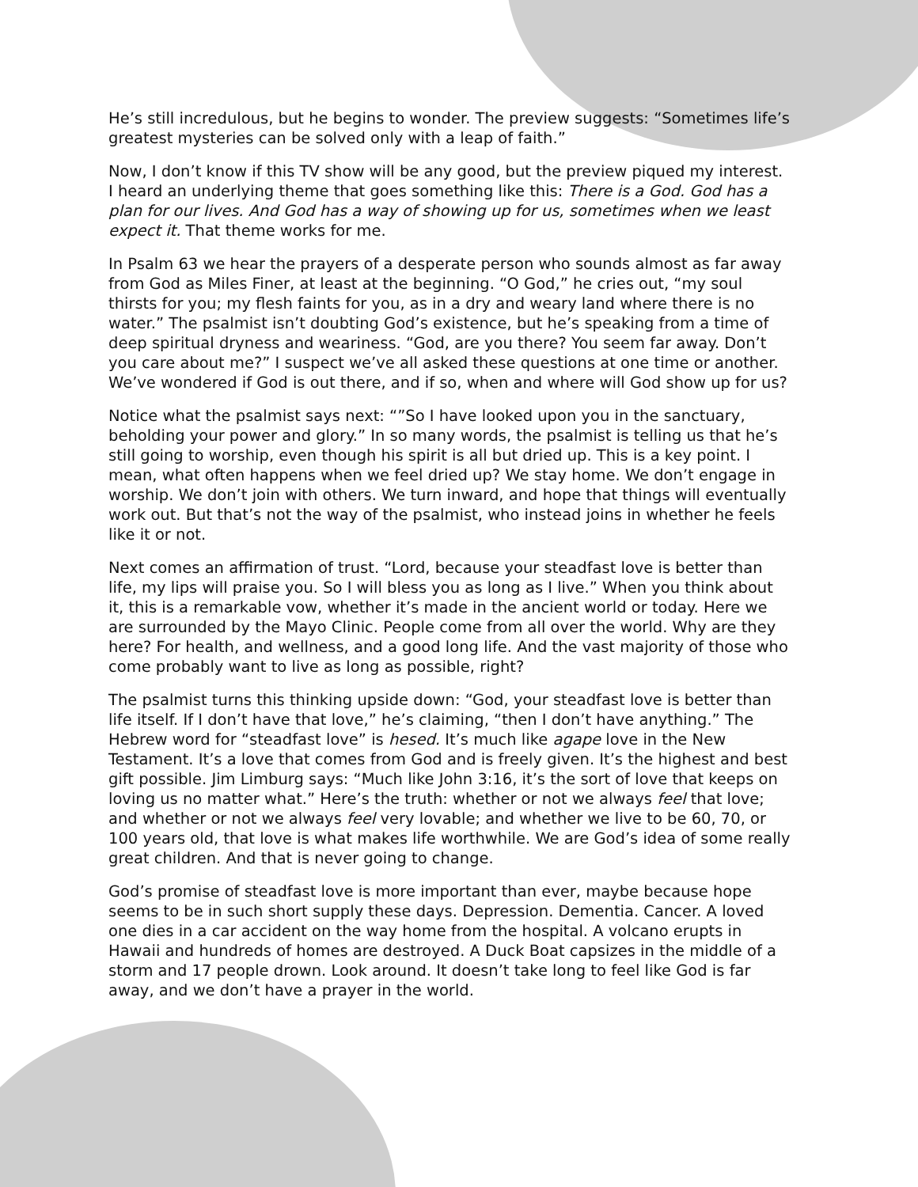He’s still incredulous, but he begins to wonder. The preview suggests: “Sometimes life’s greatest mysteries can be solved only with a leap of faith.”
Now, I don’t know if this TV show will be any good, but the preview piqued my interest. I heard an underlying theme that goes something like this: There is a God. God has a plan for our lives. And God has a way of showing up for us, sometimes when we least expect it. That theme works for me.
In Psalm 63 we hear the prayers of a desperate person who sounds almost as far away from God as Miles Finer, at least at the beginning. “O God,” he cries out, “my soul thirsts for you; my flesh faints for you, as in a dry and weary land where there is no water.” The psalmist isn’t doubting God’s existence, but he’s speaking from a time of deep spiritual dryness and weariness. “God, are you there? You seem far away. Don’t you care about me?” I suspect we’ve all asked these questions at one time or another. We’ve wondered if God is out there, and if so, when and where will God show up for us?
Notice what the psalmist says next: “”So I have looked upon you in the sanctuary, beholding your power and glory.” In so many words, the psalmist is telling us that he’s still going to worship, even though his spirit is all but dried up. This is a key point. I mean, what often happens when we feel dried up? We stay home. We don’t engage in worship. We don’t join with others. We turn inward, and hope that things will eventually work out. But that’s not the way of the psalmist, who instead joins in whether he feels like it or not.
Next comes an affirmation of trust. “Lord, because your steadfast love is better than life, my lips will praise you. So I will bless you as long as I live.” When you think about it, this is a remarkable vow, whether it’s made in the ancient world or today. Here we are surrounded by the Mayo Clinic. People come from all over the world. Why are they here? For health, and wellness, and a good long life. And the vast majority of those who come probably want to live as long as possible, right?
The psalmist turns this thinking upside down: “God, your steadfast love is better than life itself. If I don’t have that love,” he’s claiming, “then I don’t have anything.” The Hebrew word for “steadfast love” is hesed. It’s much like agape love in the New Testament. It’s a love that comes from God and is freely given. It’s the highest and best gift possible. Jim Limburg says: “Much like John 3:16, it’s the sort of love that keeps on loving us no matter what.” Here’s the truth: whether or not we always feel that love; and whether or not we always feel very lovable; and whether we live to be 60, 70, or 100 years old, that love is what makes life worthwhile. We are God’s idea of some really great children. And that is never going to change.
God’s promise of steadfast love is more important than ever, maybe because hope seems to be in such short supply these days. Depression. Dementia. Cancer. A loved one dies in a car accident on the way home from the hospital. A volcano erupts in Hawaii and hundreds of homes are destroyed. A Duck Boat capsizes in the middle of a storm and 17 people drown. Look around. It doesn’t take long to feel like God is far away, and we don’t have a prayer in the world.